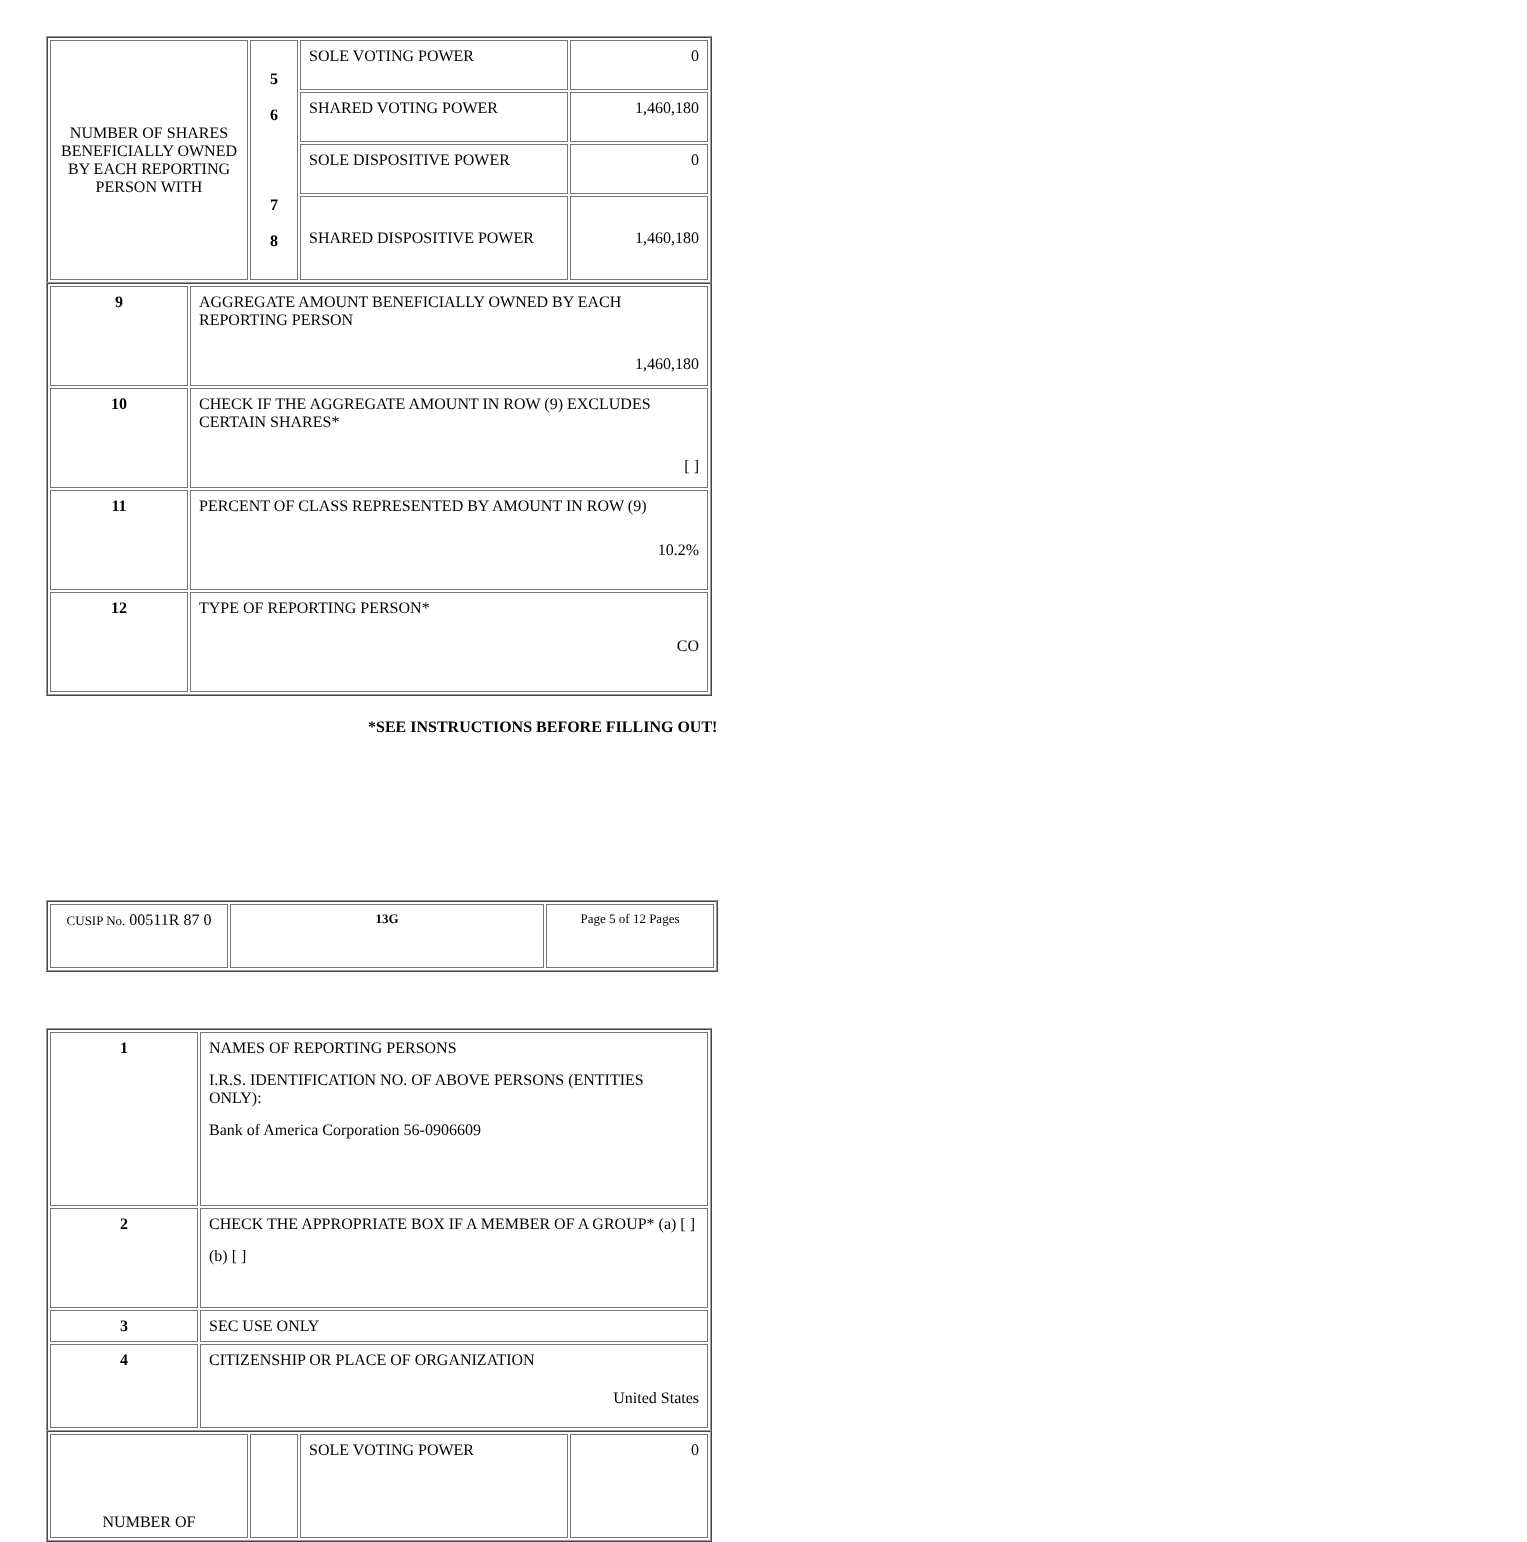| NUMBER OF SHARES BENEFICIALLY OWNED BY EACH REPORTING PERSON WITH | 5 6 7 8 | SOLE VOTING POWER | 0 |
| | | SHARED VOTING POWER | 1,460,180 |
| | | SOLE DISPOSITIVE POWER | 0 |
| | | SHARED DISPOSITIVE POWER | 1,460,180 |
| 9 | AGGREGATE AMOUNT BENEFICIALLY OWNED BY EACH REPORTING PERSON 1,460,180 |
| 10 | CHECK IF THE AGGREGATE AMOUNT IN ROW (9) EXCLUDES CERTAIN SHARES* [ ] |
| 11 | PERCENT OF CLASS REPRESENTED BY AMOUNT IN ROW (9) 10.2% |
| 12 | TYPE OF REPORTING PERSON* CO |
*SEE INSTRUCTIONS BEFORE FILLING OUT!
| CUSIP No. 00511R 87 0 | 13G | Page 5 of 12 Pages |
| 1 | NAMES OF REPORTING PERSONS I.R.S. IDENTIFICATION NO. OF ABOVE PERSONS (ENTITIES ONLY): Bank of America Corporation 56-0906609 |
| 2 | CHECK THE APPROPRIATE BOX IF A MEMBER OF A GROUP* (a) [ ] (b) [ ] |
| 3 | SEC USE ONLY |
| 4 | CITIZENSHIP OR PLACE OF ORGANIZATION United States |
| NUMBER OF | | SOLE VOTING POWER | 0 |